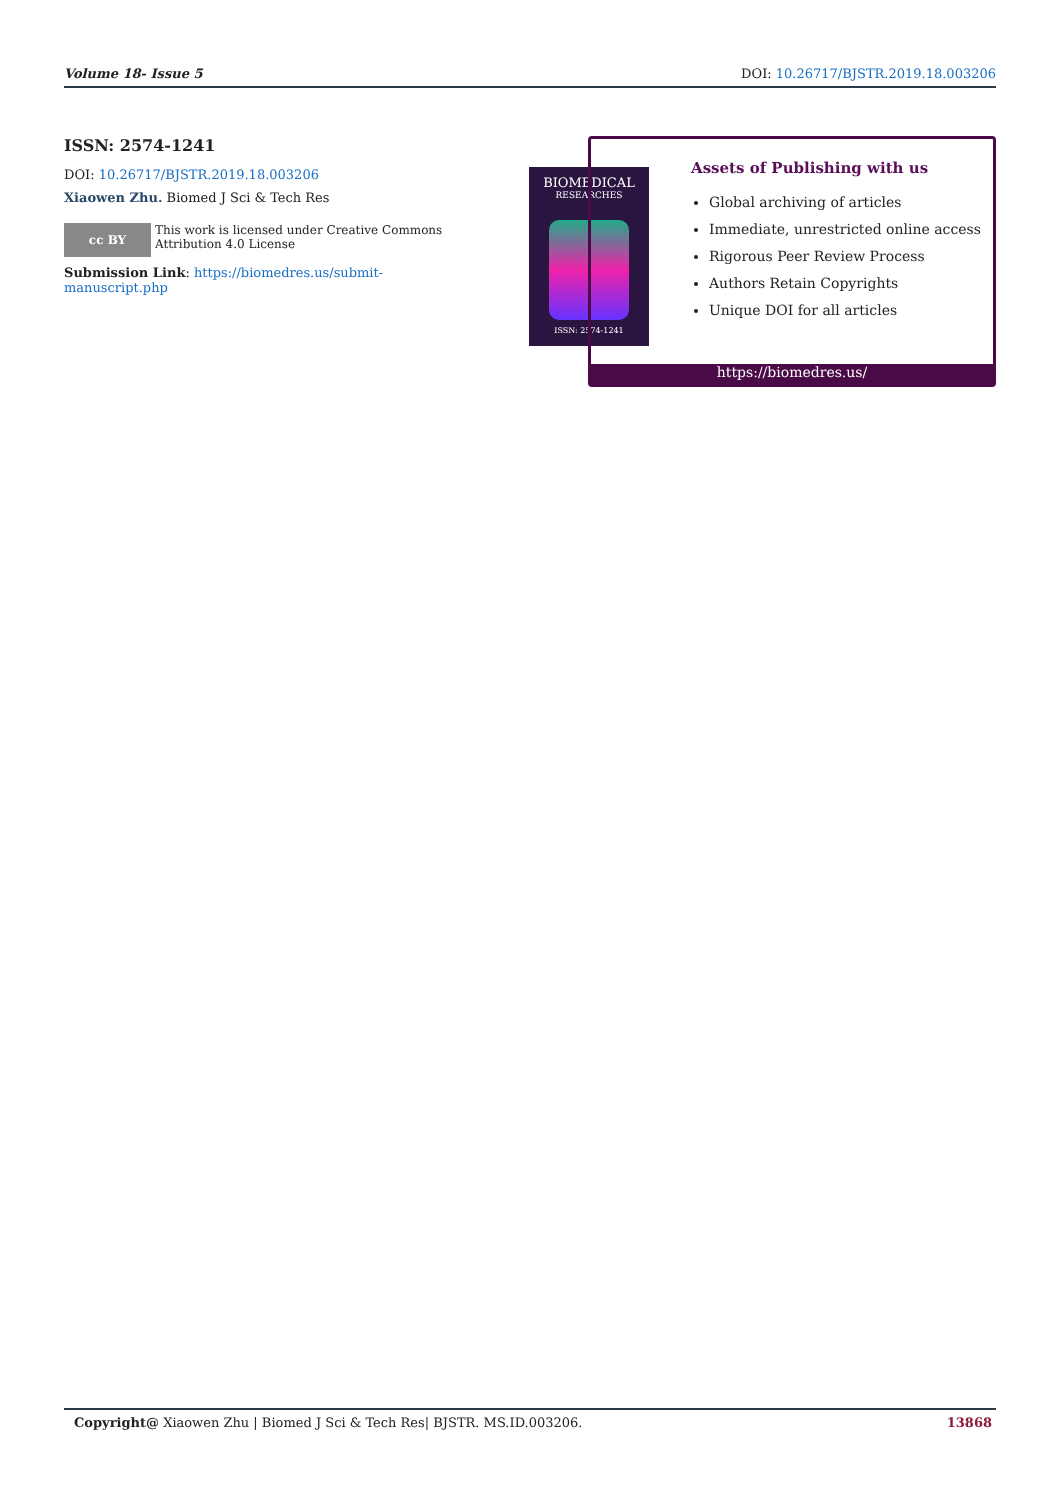Volume 18- Issue 5 DOI: 10.26717/BJSTR.2019.18.003206
ISSN: 2574-1241
DOI: 10.26717/BJSTR.2019.18.003206
Xiaowen Zhu. Biomed J Sci & Tech Res
cc BY
This work is licensed under Creative Commons Attribution 4.0 License
Submission Link: https://biomedres.us/submit-manuscript.php
BIOMEDICAL
RESEARCHES
ISSN: 2574-1241
Assets of Publishing with us
Global archiving of articles
Immediate, unrestricted online access
Rigorous Peer Review Process
Authors Retain Copyrights
Unique DOI for all articles
https://biomedres.us/
Copyright@ Xiaowen Zhu | Biomed J Sci & Tech Res| BJSTR. MS.ID.003206. 13868